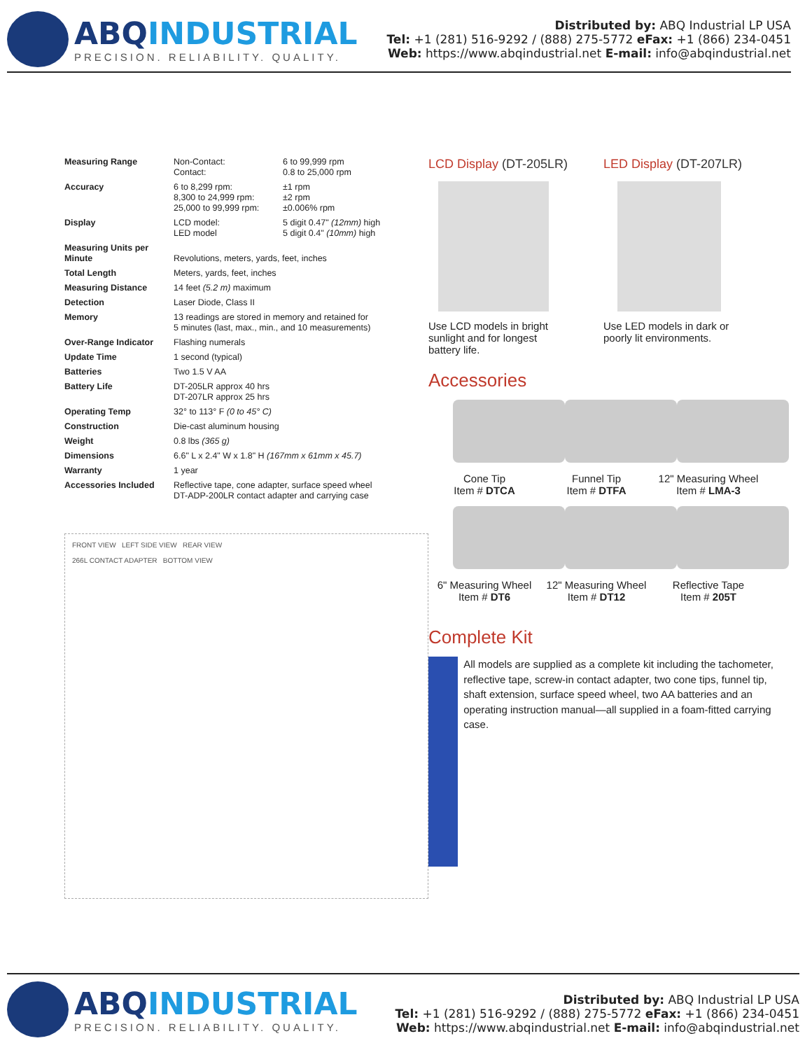ABQINDUSTRIAL
PRECISION. RELIABILITY. QUALITY.
Distributed by: ABQ Industrial LP USA
Tel: +1 (281) 516-9292 / (888) 275-5772 eFax: +1 (866) 234-0451
Web: https://www.abqindustrial.net E-mail: info@abqindustrial.net
| Measuring Range | Non-Contact: Contact: | 6 to 99,999 rpm 0.8 to 25,000 rpm |
| Accuracy | 6 to 8,299 rpm: 8,300 to 24,999 rpm: 25,000 to 99,999 rpm: | ±1 rpm ±2 rpm ±0.006% rpm |
| Display | LCD model: LED model | 5 digit 0.47" (12mm) high 5 digit 0.4" (10mm) high |
| Measuring Units per Minute | Revolutions, meters, yards, feet, inches | |
| Total Length | Meters, yards, feet, inches | |
| Measuring Distance | 14 feet (5.2 m) maximum | |
| Detection | Laser Diode, Class II | |
| Memory | 13 readings are stored in memory and retained for 5 minutes (last, max., min., and 10 measurements) | |
| Over-Range Indicator | Flashing numerals | |
| Update Time | 1 second (typical) | |
| Batteries | Two 1.5 V AA | |
| Battery Life | DT-205LR approx 40 hrs DT-207LR approx 25 hrs | |
| Operating Temp | 32° to 113° F (0 to 45° C) | |
| Construction | Die-cast aluminum housing | |
| Weight | 0.8 lbs (365 g) | |
| Dimensions | 6.6" L x 2.4" W x 1.8" H (167mm x 61mm x 45.7) | |
| Warranty | 1 year | |
| Accessories Included | Reflective tape, cone adapter, surface speed wheel DT-ADP-200LR contact adapter and carrying case | |
FRONT VIEW LEFT SIDE VIEW REAR VIEW
266L CONTACT ADAPTER BOTTOM VIEW
LCD Display (DT-205LR)
Use LCD models in bright sunlight and for longest battery life.
LED Display (DT-207LR)
Use LED models in dark or poorly lit environments.
Accessories
Cone Tip
Item # DTCA
Funnel Tip
Item # DTFA
12" Measuring Wheel
Item # LMA-3
6" Measuring Wheel
Item # DT6
12" Measuring Wheel
Item # DT12
Reflective Tape
Item # 205T
Complete Kit
All models are supplied as a complete kit including the tachometer, reflective tape, screw-in contact adapter, two cone tips, funnel tip, shaft extension, surface speed wheel, two AA batteries and an operating instruction manual—all supplied in a foam-fitted carrying case.
ABQINDUSTRIAL
PRECISION. RELIABILITY. QUALITY.
Distributed by: ABQ Industrial LP USA
Tel: +1 (281) 516-9292 / (888) 275-5772 eFax: +1 (866) 234-0451
Web: https://www.abqindustrial.net E-mail: info@abqindustrial.net